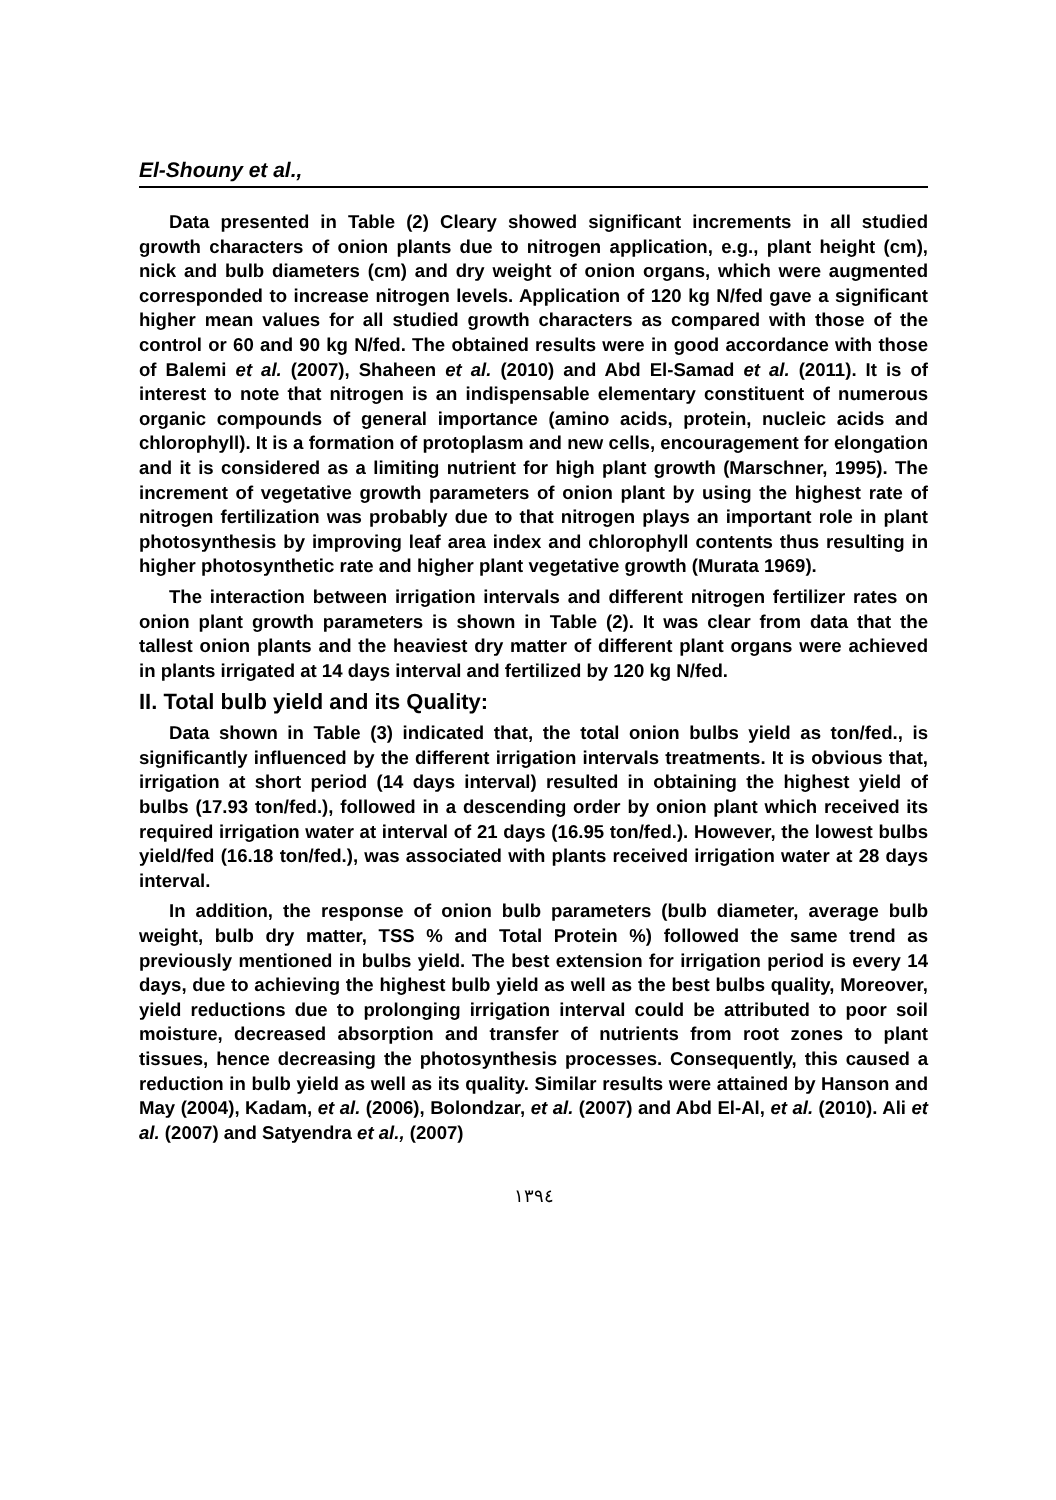El-Shouny et al.,
Data presented in Table (2) Cleary showed significant increments in all studied growth characters of onion plants due to nitrogen application, e.g., plant height (cm), nick and bulb diameters (cm) and dry weight of onion organs, which were augmented corresponded to increase nitrogen levels. Application of 120 kg N/fed gave a significant higher mean values for all studied growth characters as compared with those of the control or 60 and 90 kg N/fed. The obtained results were in good accordance with those of Balemi et al. (2007), Shaheen et al. (2010) and Abd El-Samad et al. (2011). It is of interest to note that nitrogen is an indispensable elementary constituent of numerous organic compounds of general importance (amino acids, protein, nucleic acids and chlorophyll). It is a formation of protoplasm and new cells, encouragement for elongation and it is considered as a limiting nutrient for high plant growth (Marschner, 1995). The increment of vegetative growth parameters of onion plant by using the highest rate of nitrogen fertilization was probably due to that nitrogen plays an important role in plant photosynthesis by improving leaf area index and chlorophyll contents thus resulting in higher photosynthetic rate and higher plant vegetative growth (Murata 1969).
The interaction between irrigation intervals and different nitrogen fertilizer rates on onion plant growth parameters is shown in Table (2). It was clear from data that the tallest onion plants and the heaviest dry matter of different plant organs were achieved in plants irrigated at 14 days interval and fertilized by 120 kg N/fed.
II. Total bulb yield and its Quality:
Data shown in Table (3) indicated that, the total onion bulbs yield as ton/fed., is significantly influenced by the different irrigation intervals treatments. It is obvious that, irrigation at short period (14 days interval) resulted in obtaining the highest yield of bulbs (17.93 ton/fed.), followed in a descending order by onion plant which received its required irrigation water at interval of 21 days (16.95 ton/fed.). However, the lowest bulbs yield/fed (16.18 ton/fed.), was associated with plants received irrigation water at 28 days interval.
In addition, the response of onion bulb parameters (bulb diameter, average bulb weight, bulb dry matter, TSS % and Total Protein %) followed the same trend as previously mentioned in bulbs yield. The best extension for irrigation period is every 14 days, due to achieving the highest bulb yield as well as the best bulbs quality, Moreover, yield reductions due to prolonging irrigation interval could be attributed to poor soil moisture, decreased absorption and transfer of nutrients from root zones to plant tissues, hence decreasing the photosynthesis processes. Consequently, this caused a reduction in bulb yield as well as its quality. Similar results were attained by Hanson and May (2004), Kadam, et al. (2006), Bolondzar, et al. (2007) and Abd El-Al, et al. (2010). Ali et al. (2007) and Satyendra et al., (2007)
١٣٩٤